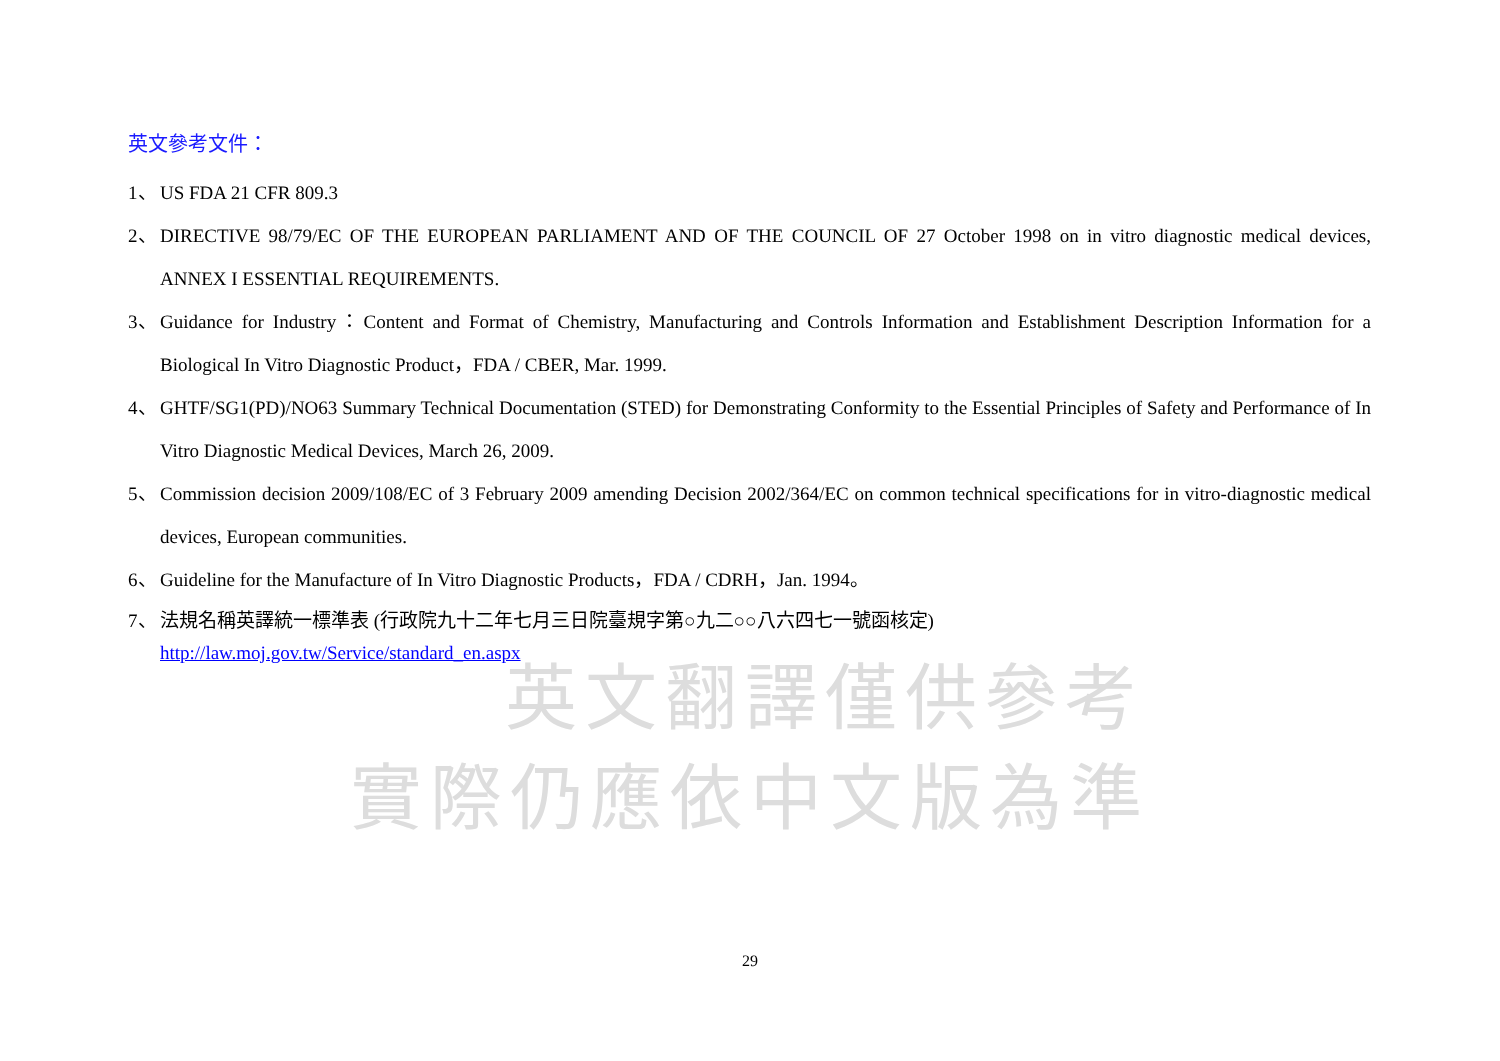英文參考文件：
1、 US FDA 21 CFR 809.3
2、 DIRECTIVE 98/79/EC OF THE EUROPEAN PARLIAMENT AND OF THE COUNCIL OF 27 October 1998 on in vitro diagnostic medical devices, ANNEX I ESSENTIAL REQUIREMENTS.
3、 Guidance for Industry：Content and Format of Chemistry, Manufacturing and Controls Information and Establishment Description Information for a Biological In Vitro Diagnostic Product，FDA / CBER, Mar. 1999.
4、 GHTF/SG1(PD)/NO63 Summary Technical Documentation (STED) for Demonstrating Conformity to the Essential Principles of Safety and Performance of In Vitro Diagnostic Medical Devices, March 26, 2009.
5、 Commission decision 2009/108/EC of 3 February 2009 amending Decision 2002/364/EC on common technical specifications for in vitro-diagnostic medical devices, European communities.
6、 Guideline for the Manufacture of In Vitro Diagnostic Products，FDA / CDRH，Jan. 1994。
7、 法規名稱英譯統一標準表 (行政院九十二年七月三日院臺規字第○九二○○八六四七一號函核定)
http://law.moj.gov.tw/Service/standard_en.aspx
英文翻譯僅供參考
實際仍應依中文版為準
29